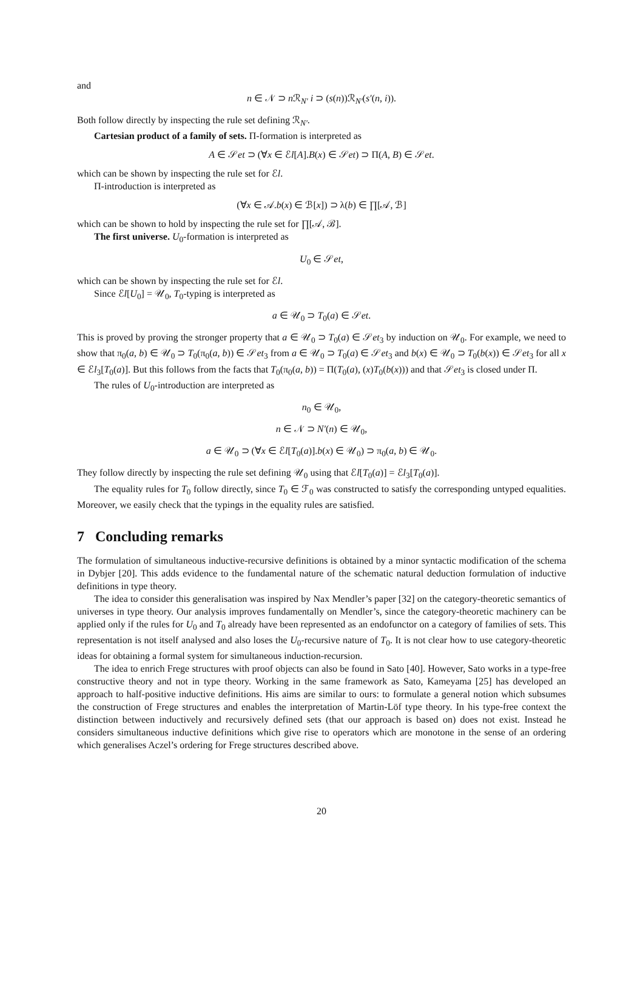and
n ∈ 𝒩 ⊃ n ℛ<sub>N′</sub> i ⊃ (s(n))ℛ<sub>N′</sub>(s′(n, i)).
Both follow directly by inspecting the rule set defining ℛ<sub>N′</sub>.
Cartesian product of a family of sets. Π-formation is interpreted as
A ∈ 𝒮et ⊃ (∀x ∈ ℰl[A].B(x) ∈ 𝒮et) ⊃ Π(A, B) ∈ 𝒮et.
which can be shown by inspecting the rule set for ℰl.
Π-introduction is interpreted as
(∀x ∈ 𝒜.b(x) ∈ ℬ[x]) ⊃ λ(b) ∈ ∏[𝒜, ℬ]
which can be shown to hold by inspecting the rule set for ∏[𝒜, ℬ].
The first universe. U<sub>0</sub>-formation is interpreted as
U<sub>0</sub> ∈ 𝒮et,
which can be shown by inspecting the rule set for ℰl.
Since ℰl[U<sub>0</sub>] = 𝒰<sub>0</sub>, T<sub>0</sub>-typing is interpreted as
a ∈ 𝒰<sub>0</sub> ⊃ T<sub>0</sub>(a) ∈ 𝒮et.
This is proved by proving the stronger property that a ∈ 𝒰<sub>0</sub> ⊃ T<sub>0</sub>(a) ∈ 𝒮et<sub>3</sub> by induction on 𝒰<sub>0</sub>. For example, we need to show that π<sub>0</sub>(a, b) ∈ 𝒰<sub>0</sub> ⊃ T<sub>0</sub>(π<sub>0</sub>(a, b)) ∈ 𝒮et<sub>3</sub> from a ∈ 𝒰<sub>0</sub> ⊃ T<sub>0</sub>(a) ∈ 𝒮et<sub>3</sub> and b(x) ∈ 𝒰<sub>0</sub> ⊃ T<sub>0</sub>(b(x)) ∈ 𝒮et<sub>3</sub> for all x ∈ ℰl<sub>3</sub>[T<sub>0</sub>(a)]. But this follows from the facts that T<sub>0</sub>(π<sub>0</sub>(a, b)) = Π(T<sub>0</sub>(a), (x)T<sub>0</sub>(b(x))) and that 𝒮et<sub>3</sub> is closed under Π.
The rules of U<sub>0</sub>-introduction are interpreted as
n<sub>0</sub> ∈ 𝒰<sub>0</sub>,
n ∈ 𝒩 ⊃ N′(n) ∈ 𝒰<sub>0</sub>,
a ∈ 𝒰<sub>0</sub> ⊃ (∀x ∈ ℰl[T<sub>0</sub>(a)].b(x) ∈ 𝒰<sub>0</sub>) ⊃ π<sub>0</sub>(a, b) ∈ 𝒰<sub>0</sub>.
They follow directly by inspecting the rule set defining 𝒰<sub>0</sub> using that ℰl[T<sub>0</sub>(a)] = ℰl<sub>3</sub>[T<sub>0</sub>(a)].
The equality rules for T<sub>0</sub> follow directly, since T<sub>0</sub> ∈ ℱ<sub>0</sub> was constructed to satisfy the corresponding untyped equalities. Moreover, we easily check that the typings in the equality rules are satisfied.
7 Concluding remarks
The formulation of simultaneous inductive-recursive definitions is obtained by a minor syntactic modification of the schema in Dybjer [20]. This adds evidence to the fundamental nature of the schematic natural deduction formulation of inductive definitions in type theory.
The idea to consider this generalisation was inspired by Nax Mendler’s paper [32] on the category-theoretic semantics of universes in type theory. Our analysis improves fundamentally on Mendler’s, since the category-theoretic machinery can be applied only if the rules for U<sub>0</sub> and T<sub>0</sub> already have been represented as an endofunctor on a category of families of sets. This representation is not itself analysed and also loses the U<sub>0</sub>-recursive nature of T<sub>0</sub>. It is not clear how to use category-theoretic ideas for obtaining a formal system for simultaneous induction-recursion.
The idea to enrich Frege structures with proof objects can also be found in Sato [40]. However, Sato works in a type-free constructive theory and not in type theory. Working in the same framework as Sato, Kameyama [25] has developed an approach to half-positive inductive definitions. His aims are similar to ours: to formulate a general notion which subsumes the construction of Frege structures and enables the interpretation of Martin-Löf type theory. In his type-free context the distinction between inductively and recursively defined sets (that our approach is based on) does not exist. Instead he considers simultaneous inductive definitions which give rise to operators which are monotone in the sense of an ordering which generalises Aczel’s ordering for Frege structures described above.
20